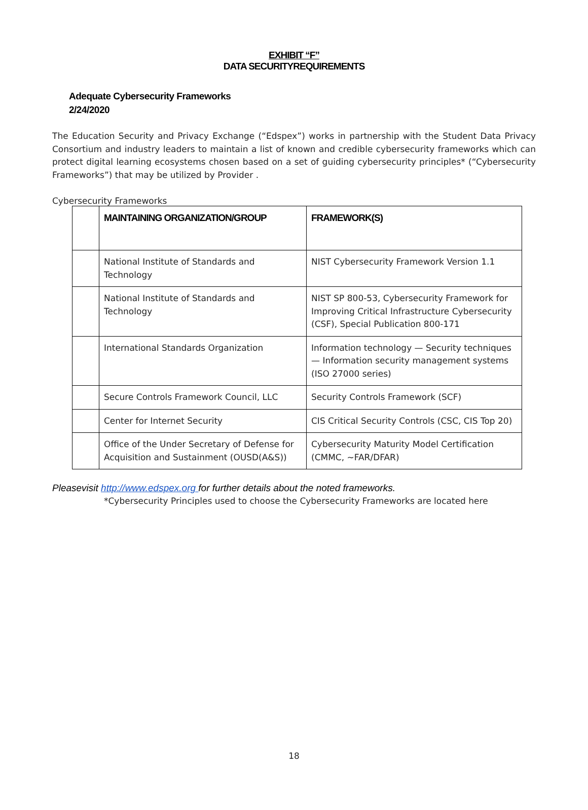EXHIBIT “F”
DATA SECURITYREQUIREMENTS
Adequate Cybersecurity Frameworks
2/24/2020
The Education Security and Privacy Exchange (“Edspex”) works in partnership with the Student Data Privacy Consortium and industry leaders to maintain a list of known and credible cybersecurity frameworks which can protect digital learning ecosystems chosen based on a set of guiding cybersecurity principles* (“Cybersecurity Frameworks”) that may be utilized by Provider .
Cybersecurity Frameworks
| | MAINTAINING ORGANIZATION/GROUP | FRAMEWORK(S) |
| --- | --- | --- |
| | National Institute of Standards and Technology | NIST Cybersecurity Framework Version 1.1 |
| | National Institute of Standards and Technology | NIST SP 800-53, Cybersecurity Framework for Improving Critical Infrastructure Cybersecurity (CSF), Special Publication 800-171 |
| | International Standards Organization | Information technology — Security techniques — Information security management systems (ISO 27000 series) |
| | Secure Controls Framework Council, LLC | Security Controls Framework (SCF) |
| | Center for Internet Security | CIS Critical Security Controls (CSC, CIS Top 20) |
| | Office of the Under Secretary of Defense for Acquisition and Sustainment (OUSD(A&S)) | Cybersecurity Maturity Model Certification (CMMC, ~FAR/DFAR) |
Pleasevisit http://www.edspex.org for further details about the noted frameworks.
*Cybersecurity Principles used to choose the Cybersecurity Frameworks are located here
18